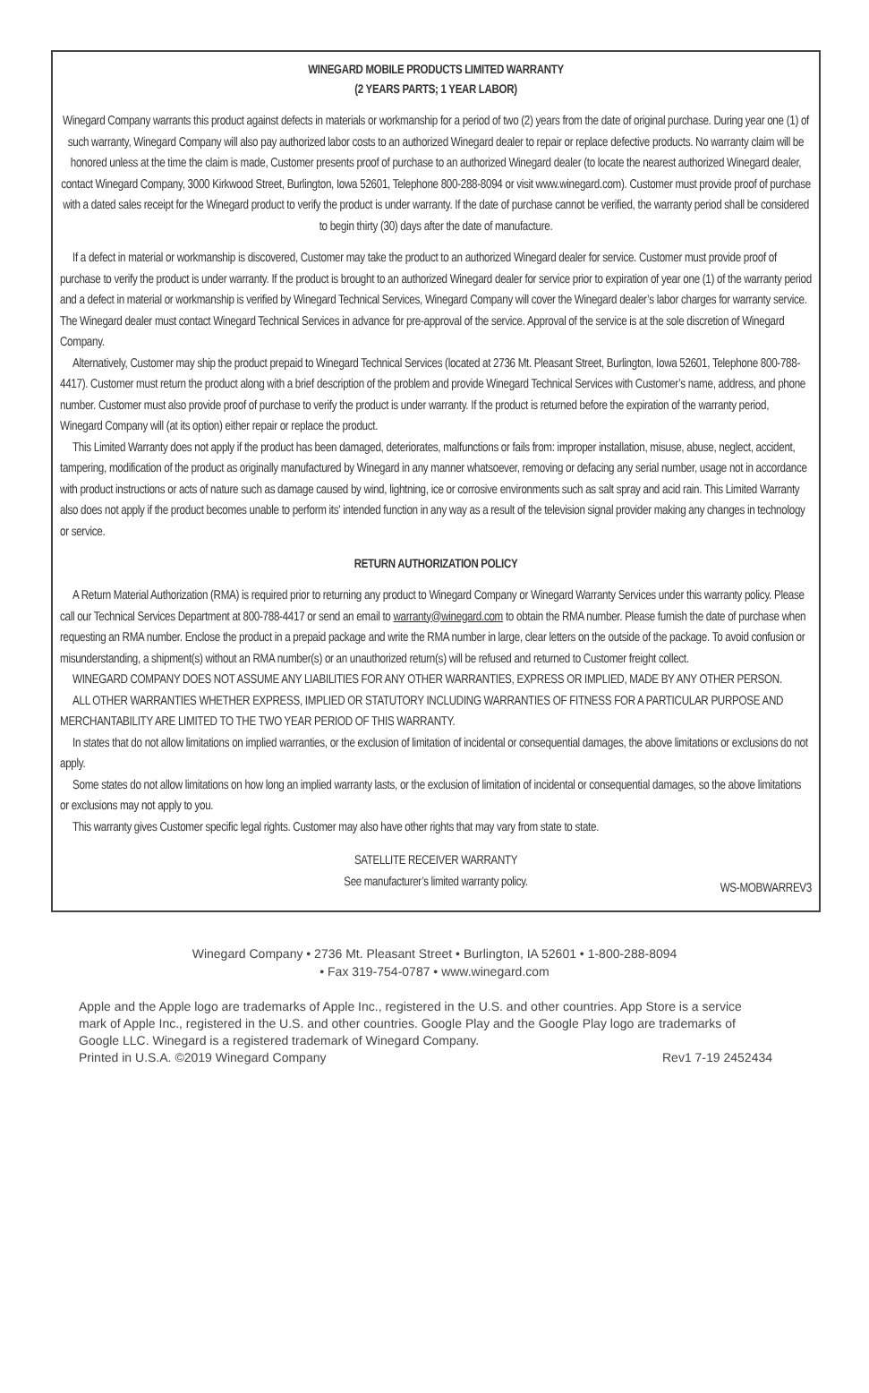WINEGARD MOBILE PRODUCTS LIMITED WARRANTY
(2 YEARS PARTS; 1 YEAR LABOR)
Winegard Company warrants this product against defects in materials or workmanship for a period of two (2) years from the date of original purchase. During year one (1) of such warranty, Winegard Company will also pay authorized labor costs to an authorized Winegard dealer to repair or replace defective products. No warranty claim will be honored unless at the time the claim is made, Customer presents proof of purchase to an authorized Winegard dealer (to locate the nearest authorized Winegard dealer, contact Winegard Company, 3000 Kirkwood Street, Burlington, Iowa 52601, Telephone 800-288-8094 or visit www.winegard.com). Customer must provide proof of purchase with a dated sales receipt for the Winegard product to verify the product is under warranty. If the date of purchase cannot be verified, the warranty period shall be considered to begin thirty (30) days after the date of manufacture.
If a defect in material or workmanship is discovered, Customer may take the product to an authorized Winegard dealer for service. Customer must provide proof of purchase to verify the product is under warranty. If the product is brought to an authorized Winegard dealer for service prior to expiration of year one (1) of the warranty period and a defect in material or workmanship is verified by Winegard Technical Services, Winegard Company will cover the Winegard dealer’s labor charges for warranty service. The Winegard dealer must contact Winegard Technical Services in advance for pre-approval of the service. Approval of the service is at the sole discretion of Winegard Company.
Alternatively, Customer may ship the product prepaid to Winegard Technical Services (located at 2736 Mt. Pleasant Street, Burlington, Iowa 52601, Telephone 800-788-4417). Customer must return the product along with a brief description of the problem and provide Winegard Technical Services with Customer’s name, address, and phone number. Customer must also provide proof of purchase to verify the product is under warranty. If the product is returned before the expiration of the warranty period, Winegard Company will (at its option) either repair or replace the product.
This Limited Warranty does not apply if the product has been damaged, deteriorates, malfunctions or fails from: improper installation, misuse, abuse, neglect, accident, tampering, modification of the product as originally manufactured by Winegard in any manner whatsoever, removing or defacing any serial number, usage not in accordance with product instructions or acts of nature such as damage caused by wind, lightning, ice or corrosive environments such as salt spray and acid rain. This Limited Warranty also does not apply if the product becomes unable to perform its' intended function in any way as a result of the television signal provider making any changes in technology or service.
RETURN AUTHORIZATION POLICY
A Return Material Authorization (RMA) is required prior to returning any product to Winegard Company or Winegard Warranty Services under this warranty policy. Please call our Technical Services Department at 800-788-4417 or send an email to warranty@winegard.com to obtain the RMA number. Please furnish the date of purchase when requesting an RMA number. Enclose the product in a prepaid package and write the RMA number in large, clear letters on the outside of the package. To avoid confusion or misunderstanding, a shipment(s) without an RMA number(s) or an unauthorized return(s) will be refused and returned to Customer freight collect.
WINEGARD COMPANY DOES NOT ASSUME ANY LIABILITIES FOR ANY OTHER WARRANTIES, EXPRESS OR IMPLIED, MADE BY ANY OTHER PERSON.
ALL OTHER WARRANTIES WHETHER EXPRESS, IMPLIED OR STATUTORY INCLUDING WARRANTIES OF FITNESS FOR A PARTICULAR PURPOSE AND MERCHANTABILITY ARE LIMITED TO THE TWO YEAR PERIOD OF THIS WARRANTY.
In states that do not allow limitations on implied warranties, or the exclusion of limitation of incidental or consequential damages, the above limitations or exclusions do not apply.
Some states do not allow limitations on how long an implied warranty lasts, or the exclusion of limitation of incidental or consequential damages, so the above limitations or exclusions may not apply to you.
This warranty gives Customer specific legal rights. Customer may also have other rights that may vary from state to state.
SATELLITE RECEIVER WARRANTY
See manufacturer’s limited warranty policy.
WS-MOBWARREV3
Winegard Company • 2736 Mt. Pleasant Street • Burlington, IA 52601 • 1-800-288-8094
• Fax 319-754-0787 • www.winegard.com
Apple and the Apple logo are trademarks of Apple Inc., registered in the U.S. and other countries. App Store is a service mark of Apple Inc., registered in the U.S. and other countries. Google Play and the Google Play logo are trademarks of Google LLC. Winegard is a registered trademark of Winegard Company.
Printed in U.S.A. ©2019 Winegard Company Rev1 7-19 2452434